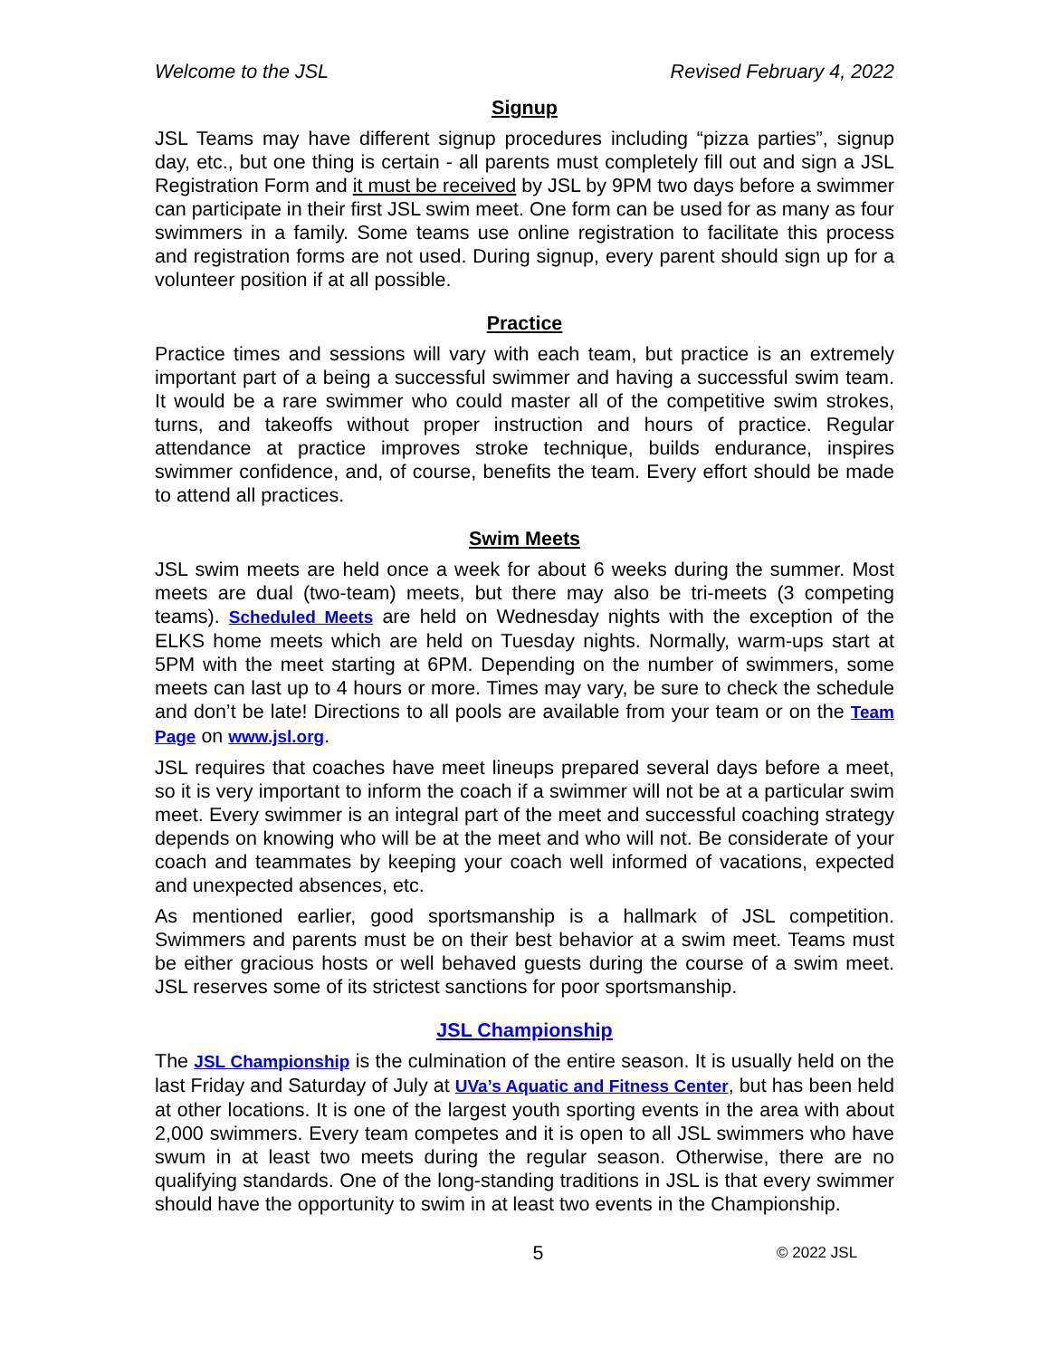Welcome to the JSL Revised February 4, 2022
Signup
JSL Teams may have different signup procedures including “pizza parties”, signup day, etc., but one thing is certain - all parents must completely fill out and sign a JSL Registration Form and it must be received by JSL by 9PM two days before a swimmer can participate in their first JSL swim meet. One form can be used for as many as four swimmers in a family. Some teams use online registration to facilitate this process and registration forms are not used. During signup, every parent should sign up for a volunteer position if at all possible.
Practice
Practice times and sessions will vary with each team, but practice is an extremely important part of a being a successful swimmer and having a successful swim team. It would be a rare swimmer who could master all of the competitive swim strokes, turns, and takeoffs without proper instruction and hours of practice. Regular attendance at practice improves stroke technique, builds endurance, inspires swimmer confidence, and, of course, benefits the team. Every effort should be made to attend all practices.
Swim Meets
JSL swim meets are held once a week for about 6 weeks during the summer. Most meets are dual (two-team) meets, but there may also be tri-meets (3 competing teams). Scheduled Meets are held on Wednesday nights with the exception of the ELKS home meets which are held on Tuesday nights. Normally, warm-ups start at 5PM with the meet starting at 6PM. Depending on the number of swimmers, some meets can last up to 4 hours or more. Times may vary, be sure to check the schedule and don’t be late! Directions to all pools are available from your team or on the Team Page on www.jsl.org.
JSL requires that coaches have meet lineups prepared several days before a meet, so it is very important to inform the coach if a swimmer will not be at a particular swim meet. Every swimmer is an integral part of the meet and successful coaching strategy depends on knowing who will be at the meet and who will not. Be considerate of your coach and teammates by keeping your coach well informed of vacations, expected and unexpected absences, etc.
As mentioned earlier, good sportsmanship is a hallmark of JSL competition. Swimmers and parents must be on their best behavior at a swim meet. Teams must be either gracious hosts or well behaved guests during the course of a swim meet. JSL reserves some of its strictest sanctions for poor sportsmanship.
JSL Championship
The JSL Championship is the culmination of the entire season. It is usually held on the last Friday and Saturday of July at UVa’s Aquatic and Fitness Center, but has been held at other locations. It is one of the largest youth sporting events in the area with about 2,000 swimmers. Every team competes and it is open to all JSL swimmers who have swum in at least two meets during the regular season. Otherwise, there are no qualifying standards. One of the long-standing traditions in JSL is that every swimmer should have the opportunity to swim in at least two events in the Championship.
5 © 2022 JSL